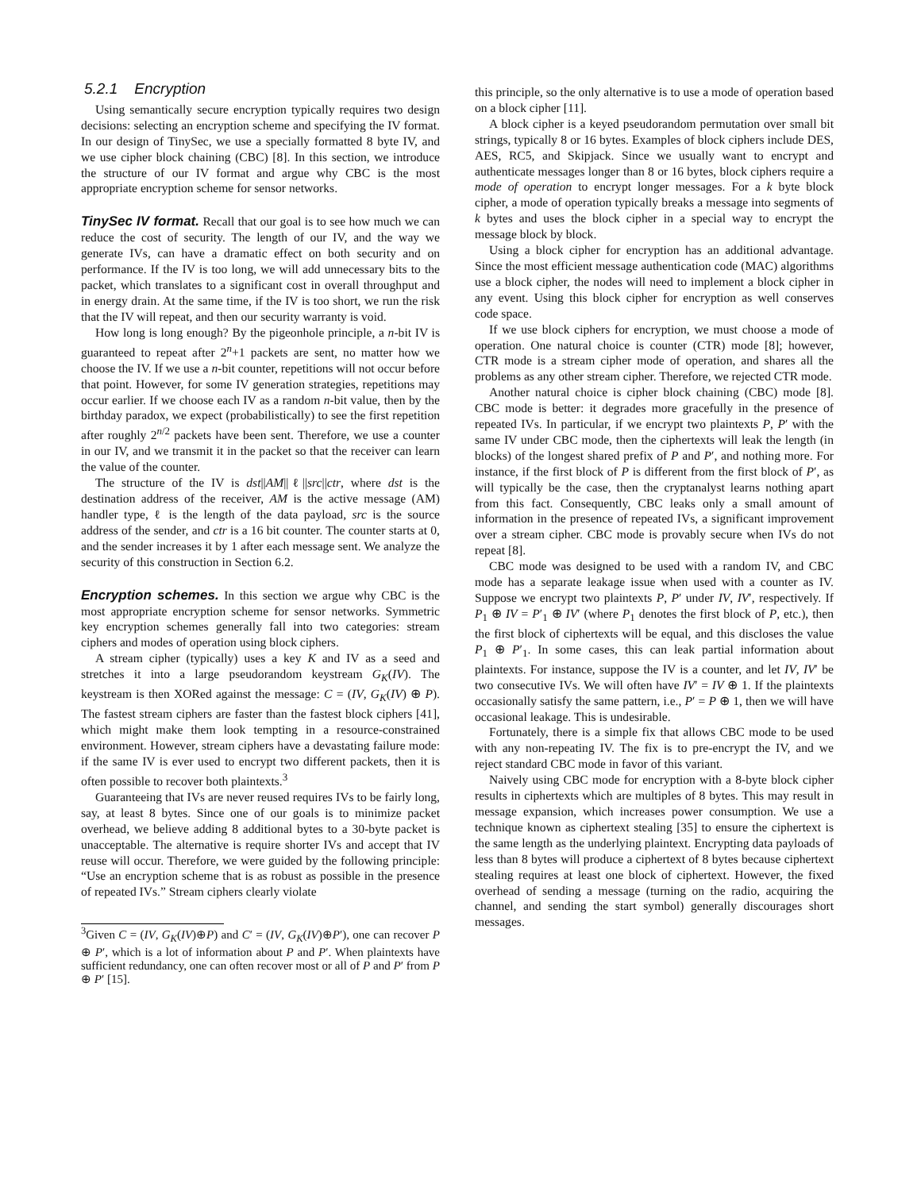5.2.1 Encryption
Using semantically secure encryption typically requires two design decisions: selecting an encryption scheme and specifying the IV format. In our design of TinySec, we use a specially formatted 8 byte IV, and we use cipher block chaining (CBC) [8]. In this section, we introduce the structure of our IV format and argue why CBC is the most appropriate encryption scheme for sensor networks.
TinySec IV format. Recall that our goal is to see how much we can reduce the cost of security. The length of our IV, and the way we generate IVs, can have a dramatic effect on both security and on performance. If the IV is too long, we will add unnecessary bits to the packet, which translates to a significant cost in overall throughput and in energy drain. At the same time, if the IV is too short, we run the risk that the IV will repeat, and then our security warranty is void.
How long is long enough? By the pigeonhole principle, a n-bit IV is guaranteed to repeat after 2<sup>n</sup>+1 packets are sent, no matter how we choose the IV. If we use a n-bit counter, repetitions will not occur before that point. However, for some IV generation strategies, repetitions may occur earlier. If we choose each IV as a random n-bit value, then by the birthday paradox, we expect (probabilistically) to see the first repetition after roughly 2<sup>n/2</sup> packets have been sent. Therefore, we use a counter in our IV, and we transmit it in the packet so that the receiver can learn the value of the counter.
The structure of the IV is dst||AM||ℓ||src||ctr, where dst is the destination address of the receiver, AM is the active message (AM) handler type, ℓ is the length of the data payload, src is the source address of the sender, and ctr is a 16 bit counter. The counter starts at 0, and the sender increases it by 1 after each message sent. We analyze the security of this construction in Section 6.2.
Encryption schemes. In this section we argue why CBC is the most appropriate encryption scheme for sensor networks. Symmetric key encryption schemes generally fall into two categories: stream ciphers and modes of operation using block ciphers.
A stream cipher (typically) uses a key K and IV as a seed and stretches it into a large pseudorandom keystream G<sub>K</sub>(IV). The keystream is then XORed against the message: C = (IV, G<sub>K</sub>(IV) ⊕ P). The fastest stream ciphers are faster than the fastest block ciphers [41], which might make them look tempting in a resource-constrained environment. However, stream ciphers have a devastating failure mode: if the same IV is ever used to encrypt two different packets, then it is often possible to recover both plaintexts.<sup>3</sup>
Guaranteeing that IVs are never reused requires IVs to be fairly long, say, at least 8 bytes. Since one of our goals is to minimize packet overhead, we believe adding 8 additional bytes to a 30-byte packet is unacceptable. The alternative is require shorter IVs and accept that IV reuse will occur. Therefore, we were guided by the following principle: “Use an encryption scheme that is as robust as possible in the presence of repeated IVs.” Stream ciphers clearly violate
<sup>3</sup> Given C = (IV, G<sub>K</sub>(IV)⊕P) and C′ = (IV, G<sub>K</sub>(IV)⊕P′), one can recover P ⊕ P′, which is a lot of information about P and P′. When plaintexts have sufficient redundancy, one can often recover most or all of P and P′ from P ⊕ P′ [15].
this principle, so the only alternative is to use a mode of operation based on a block cipher [11].
A block cipher is a keyed pseudorandom permutation over small bit strings, typically 8 or 16 bytes. Examples of block ciphers include DES, AES, RC5, and Skipjack. Since we usually want to encrypt and authenticate messages longer than 8 or 16 bytes, block ciphers require a mode of operation to encrypt longer messages. For a k byte block cipher, a mode of operation typically breaks a message into segments of k bytes and uses the block cipher in a special way to encrypt the message block by block.
Using a block cipher for encryption has an additional advantage. Since the most efficient message authentication code (MAC) algorithms use a block cipher, the nodes will need to implement a block cipher in any event. Using this block cipher for encryption as well conserves code space.
If we use block ciphers for encryption, we must choose a mode of operation. One natural choice is counter (CTR) mode [8]; however, CTR mode is a stream cipher mode of operation, and shares all the problems as any other stream cipher. Therefore, we rejected CTR mode.
Another natural choice is cipher block chaining (CBC) mode [8]. CBC mode is better: it degrades more gracefully in the presence of repeated IVs. In particular, if we encrypt two plaintexts P, P′ with the same IV under CBC mode, then the ciphertexts will leak the length (in blocks) of the longest shared prefix of P and P′, and nothing more. For instance, if the first block of P is different from the first block of P′, as will typically be the case, then the cryptanalyst learns nothing apart from this fact. Consequently, CBC leaks only a small amount of information in the presence of repeated IVs, a significant improvement over a stream cipher. CBC mode is provably secure when IVs do not repeat [8].
CBC mode was designed to be used with a random IV, and CBC mode has a separate leakage issue when used with a counter as IV. Suppose we encrypt two plaintexts P, P′ under IV, IV′, respectively. If P<sub>1</sub> ⊕ IV = P′<sub>1</sub> ⊕ IV′ (where P<sub>1</sub> denotes the first block of P, etc.), then the first block of ciphertexts will be equal, and this discloses the value P<sub>1</sub> ⊕ P′<sub>1</sub>. In some cases, this can leak partial information about plaintexts. For instance, suppose the IV is a counter, and let IV, IV′ be two consecutive IVs. We will often have IV′ = IV ⊕ 1. If the plaintexts occasionally satisfy the same pattern, i.e., P′ = P ⊕ 1, then we will have occasional leakage. This is undesirable.
Fortunately, there is a simple fix that allows CBC mode to be used with any non-repeating IV. The fix is to pre-encrypt the IV, and we reject standard CBC mode in favor of this variant.
Naively using CBC mode for encryption with a 8-byte block cipher results in ciphertexts which are multiples of 8 bytes. This may result in message expansion, which increases power consumption. We use a technique known as ciphertext stealing [35] to ensure the ciphertext is the same length as the underlying plaintext. Encrypting data payloads of less than 8 bytes will produce a ciphertext of 8 bytes because ciphertext stealing requires at least one block of ciphertext. However, the fixed overhead of sending a message (turning on the radio, acquiring the channel, and sending the start symbol) generally discourages short messages.